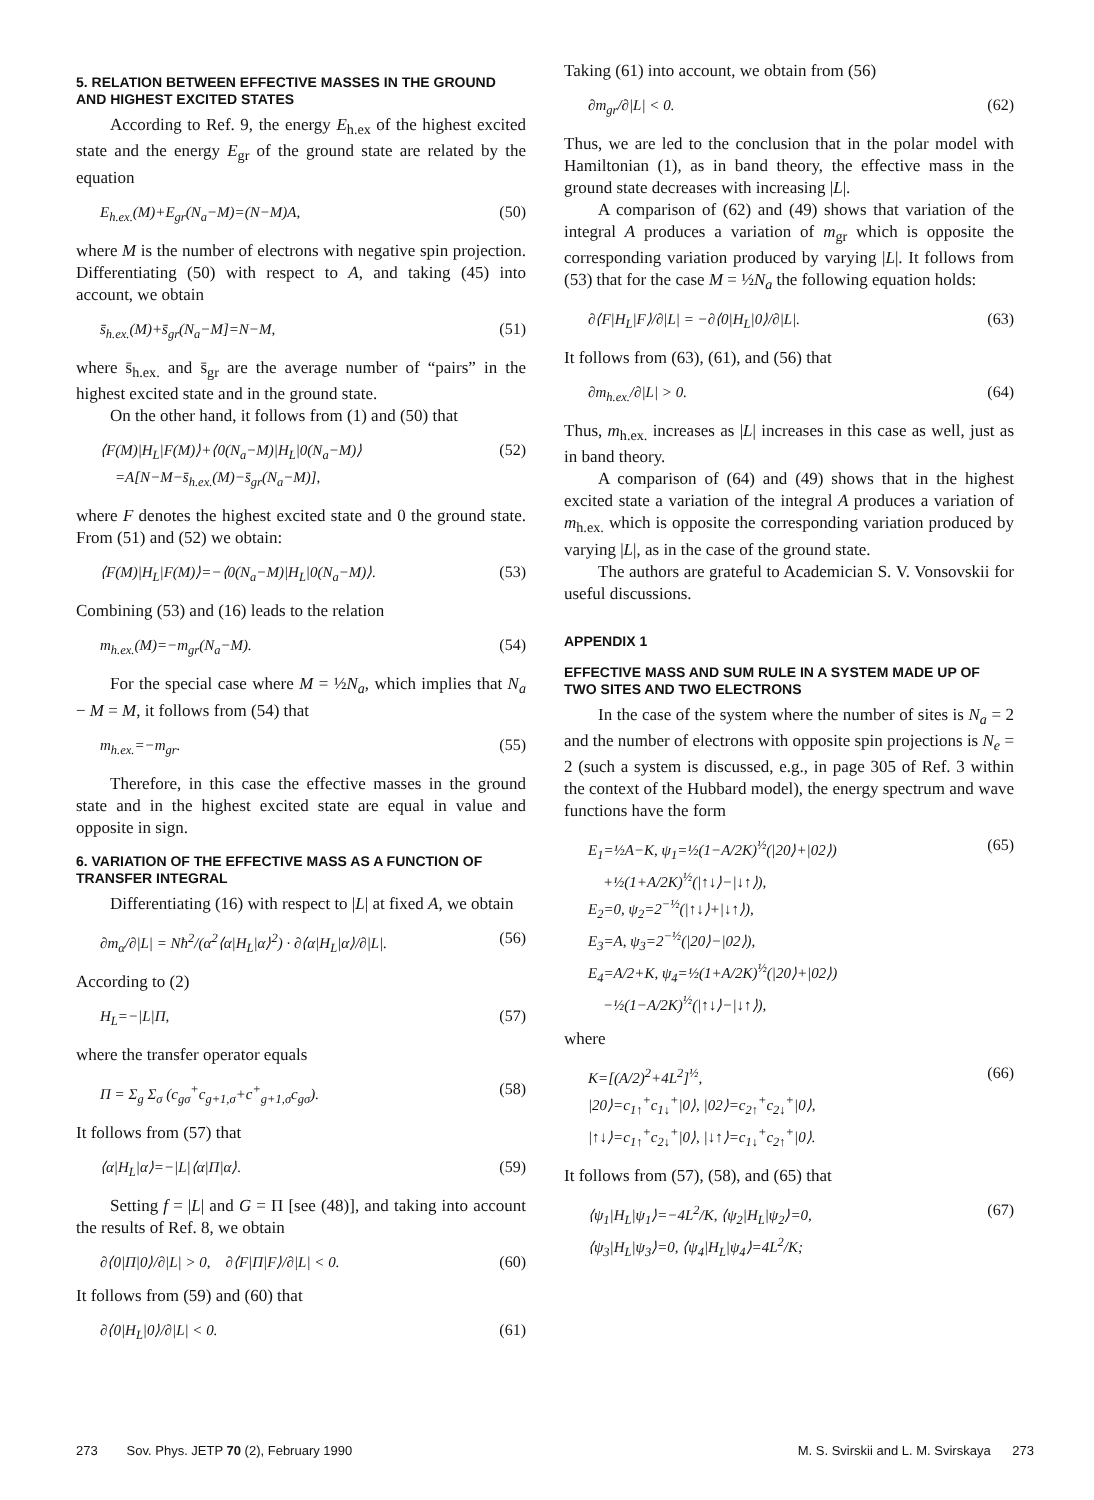5. RELATION BETWEEN EFFECTIVE MASSES IN THE GROUND AND HIGHEST EXCITED STATES
According to Ref. 9, the energy E<sub>h.ex</sub> of the highest excited state and the energy E<sub>gr</sub> of the ground state are related by the equation
E<sub>h.ex.</sub>(M)+E<sub>gr</sub>(N<sub>a</sub>−M)=(N−M)A, (50)
where M is the number of electrons with negative spin projection. Differentiating (50) with respect to A, and taking (45) into account, we obtain
s̄<sub>h.ex.</sub>(M)+s̄<sub>gr</sub>(N<sub>a</sub>−M]=N−M, (51)
where s̄<sub>h.ex.</sub> and s̄<sub>gr</sub> are the average number of “pairs” in the highest excited state and in the ground state.
On the other hand, it follows from (1) and (50) that
⟨F(M)|H<sub>L</sub>|F(M)⟩+⟨0(N<sub>a</sub>−M)|H<sub>L</sub>|0(N<sub>a</sub>−M)⟩
=A[N−M−s̄<sub>h.ex.</sub>(M)−s̄<sub>gr</sub>(N<sub>a</sub>−M)], (52)
where F denotes the highest excited state and 0 the ground state. From (51) and (52) we obtain:
⟨F(M)|H<sub>L</sub>|F(M)⟩=−⟨0(N<sub>a</sub>−M)|H<sub>L</sub>|0(N<sub>a</sub>−M)⟩. (53)
Combining (53) and (16) leads to the relation
m<sub>h.ex.</sub>(M)=−m<sub>gr</sub>(N<sub>a</sub>−M). (54)
For the special case where M = ½N<sub>a</sub>, which implies that N<sub>a</sub> − M = M, it follows from (54) that
m<sub>h.ex.</sub>=−m<sub>gr</sub>. (55)
Therefore, in this case the effective masses in the ground state and in the highest excited state are equal in value and opposite in sign.
6. VARIATION OF THE EFFECTIVE MASS AS A FUNCTION OF TRANSFER INTEGRAL
Differentiating (16) with respect to |L| at fixed A, we obtain
∂m<sub>α</sub>/∂|L| = Nħ<sup>2</sup>/(α<sup>2</sup>⟨α|H<sub>L</sub>|α⟩<sup>2</sup>) · ∂⟨α|H<sub>L</sub>|α⟩/∂|L|. (56)
According to (2)
H<sub>L</sub>=−|L|Π, (57)
where the transfer operator equals
Π = Σ<sub>g</sub> Σ<sub>σ</sub> (c<sub>gσ</sub><sup>+</sup>c<sub>g+1,σ</sub>+c<sup>+</sup><sub>g+1,σ</sub>c<sub>gσ</sub>). (58)
It follows from (57) that
⟨α|H<sub>L</sub>|α⟩=−|L|⟨α|Π|α⟩. (59)
Setting f = |L| and G = Π [see (48)], and taking into account the results of Ref. 8, we obtain
∂⟨0|Π|0⟩/∂|L| > 0, ∂⟨F|Π|F⟩/∂|L| < 0. (60)
It follows from (59) and (60) that
∂⟨0|H<sub>L</sub>|0⟩/∂|L| < 0. (61)
Taking (61) into account, we obtain from (56)
∂m<sub>gr</sub>/∂|L| < 0. (62)
Thus, we are led to the conclusion that in the polar model with Hamiltonian (1), as in band theory, the effective mass in the ground state decreases with increasing |L|.
A comparison of (62) and (49) shows that variation of the integral A produces a variation of m<sub>gr</sub> which is opposite the corresponding variation produced by varying |L|. It follows from (53) that for the case M = ½N<sub>a</sub> the following equation holds:
∂⟨F|H<sub>L</sub>|F⟩/∂|L| = −∂⟨0|H<sub>L</sub>|0⟩/∂|L|. (63)
It follows from (63), (61), and (56) that
∂m<sub>h.ex.</sub>/∂|L| > 0. (64)
Thus, m<sub>h.ex.</sub> increases as |L| increases in this case as well, just as in band theory.
A comparison of (64) and (49) shows that in the highest excited state a variation of the integral A produces a variation of m<sub>h.ex.</sub> which is opposite the corresponding variation produced by varying |L|, as in the case of the ground state.
The authors are grateful to Academician S. V. Vonsovskii for useful discussions.
APPENDIX 1
EFFECTIVE MASS AND SUM RULE IN A SYSTEM MADE UP OF TWO SITES AND TWO ELECTRONS
In the case of the system where the number of sites is N<sub>a</sub> = 2 and the number of electrons with opposite spin projections is N<sub>e</sub> = 2 (such a system is discussed, e.g., in page 305 of Ref. 3 within the context of the Hubbard model), the energy spectrum and wave functions have the form
E<sub>1</sub>=½A−K, ψ<sub>1</sub>=½(1−A/2K)<sup>½</sup>(|20⟩+|02⟩)
+½(1+A/2K)<sup>½</sup>(|↑↓⟩−|↓↑⟩),
E<sub>2</sub>=0, ψ<sub>2</sub>=2<sup>−½</sup>(|↑↓⟩+|↓↑⟩),
E<sub>3</sub>=A, ψ<sub>3</sub>=2<sup>−½</sup>(|20⟩−|02⟩),
E<sub>4</sub>=A/2+K, ψ<sub>4</sub>=½(1+A/2K)<sup>½</sup>(|20⟩+|02⟩)
−½(1−A/2K)<sup>½</sup>(|↑↓⟩−|↓↑⟩), (65)
where
K=[(A/2)<sup>2</sup>+4L<sup>2</sup>]<sup>½</sup>,
|20⟩=c<sub>1↑</sub><sup>+</sup>c<sub>1↓</sub><sup>+</sup>|0⟩, |02⟩=c<sub>2↑</sub><sup>+</sup>c<sub>2↓</sub><sup>+</sup>|0⟩,
|↑↓⟩=c<sub>1↑</sub><sup>+</sup>c<sub>2↓</sub><sup>+</sup>|0⟩, |↓↑⟩=c<sub>1↓</sub><sup>+</sup>c<sub>2↑</sub><sup>+</sup>|0⟩. (66)
It follows from (57), (58), and (65) that
⟨ψ<sub>1</sub>|H<sub>L</sub>|ψ<sub>1</sub>⟩=−4L<sup>2</sup>/K, ⟨ψ<sub>2</sub>|H<sub>L</sub>|ψ<sub>2</sub>⟩=0,
⟨ψ<sub>3</sub>|H<sub>L</sub>|ψ<sub>3</sub>⟩=0, ⟨ψ<sub>4</sub>|H<sub>L</sub>|ψ<sub>4</sub>⟩=4L<sup>2</sup>/K; (67)
273 Sov. Phys. JETP 70 (2), February 1990 M. S. Svirskii and L. M. Svirskaya 273